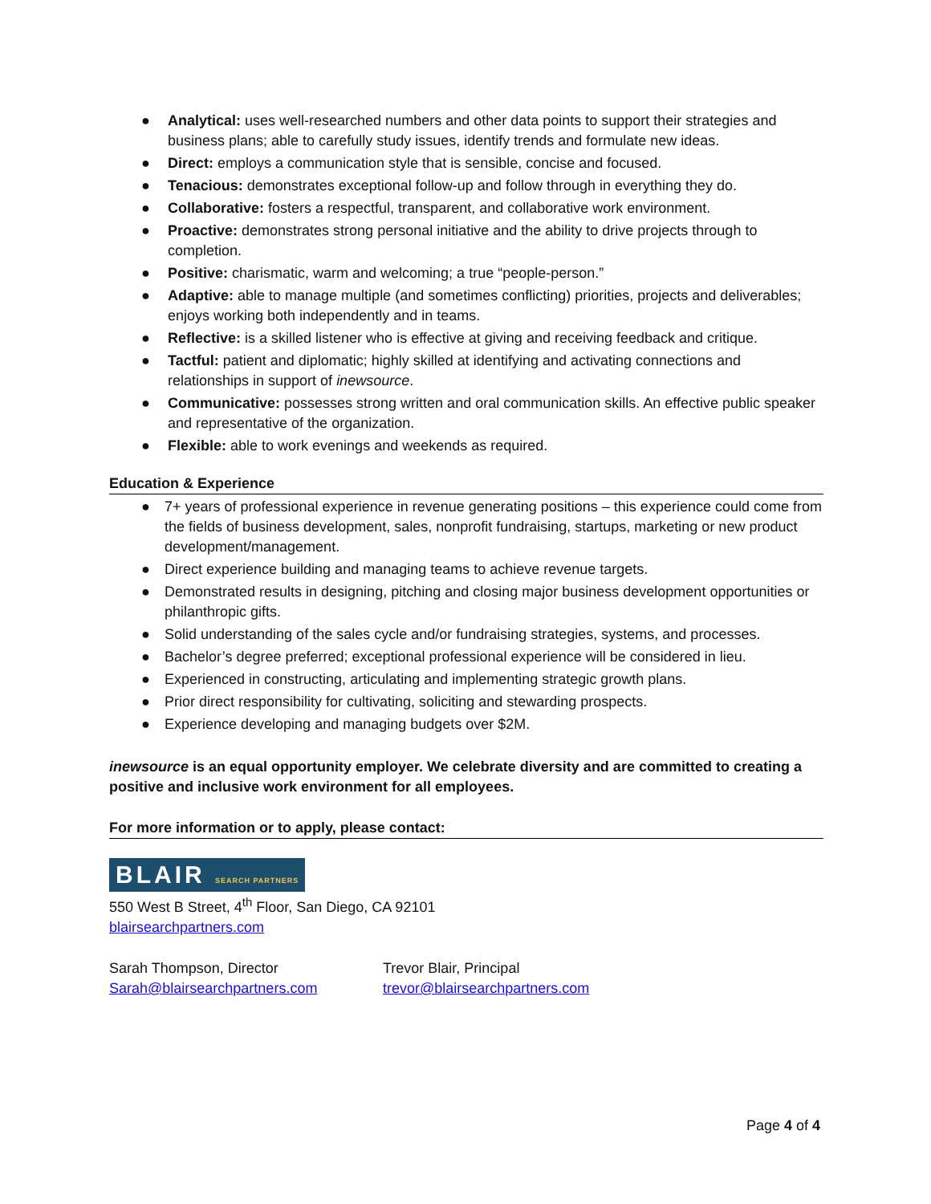● Analytical: uses well-researched numbers and other data points to support their strategies and business plans; able to carefully study issues, identify trends and formulate new ideas.
● Direct: employs a communication style that is sensible, concise and focused.
● Tenacious: demonstrates exceptional follow-up and follow through in everything they do.
● Collaborative: fosters a respectful, transparent, and collaborative work environment.
● Proactive: demonstrates strong personal initiative and the ability to drive projects through to completion.
● Positive: charismatic, warm and welcoming; a true “people-person.”
● Adaptive: able to manage multiple (and sometimes conflicting) priorities, projects and deliverables; enjoys working both independently and in teams.
● Reflective: is a skilled listener who is effective at giving and receiving feedback and critique.
● Tactful: patient and diplomatic; highly skilled at identifying and activating connections and relationships in support of inewsource.
● Communicative: possesses strong written and oral communication skills. An effective public speaker and representative of the organization.
● Flexible: able to work evenings and weekends as required.
Education & Experience
● 7+ years of professional experience in revenue generating positions – this experience could come from the fields of business development, sales, nonprofit fundraising, startups, marketing or new product development/management.
● Direct experience building and managing teams to achieve revenue targets.
● Demonstrated results in designing, pitching and closing major business development opportunities or philanthropic gifts.
● Solid understanding of the sales cycle and/or fundraising strategies, systems, and processes.
● Bachelor’s degree preferred; exceptional professional experience will be considered in lieu.
● Experienced in constructing, articulating and implementing strategic growth plans.
● Prior direct responsibility for cultivating, soliciting and stewarding prospects.
● Experience developing and managing budgets over $2M.
inewsource is an equal opportunity employer. We celebrate diversity and are committed to creating a positive and inclusive work environment for all employees.
For more information or to apply, please contact:
BLAIR SEARCH PARTNERS
550 West B Street, 4<sup>th</sup> Floor, San Diego, CA 92101
blairsearchpartners.com
Sarah Thompson, Director
Sarah@blairsearchpartners.com
Trevor Blair, Principal
trevor@blairsearchpartners.com
Page 4 of 4